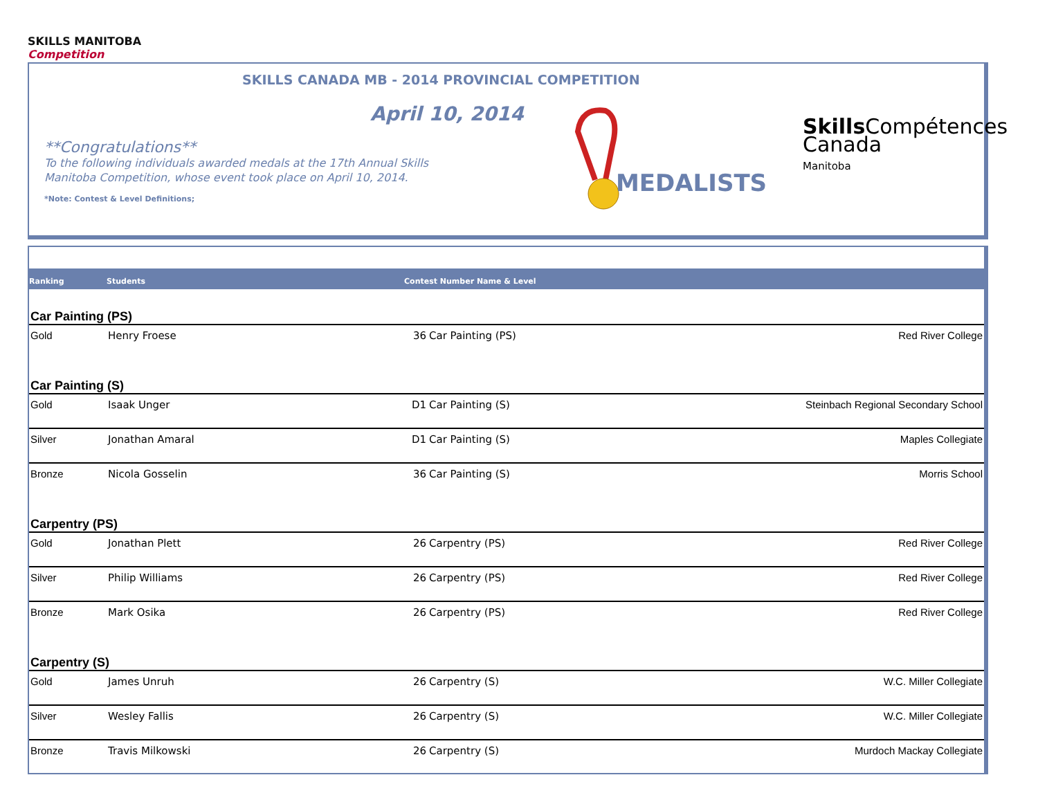SKILLS MANITOBA
Competition
SKILLS CANADA MB - 2014 PROVINCIAL COMPETITION
April 10, 2014
**Congratulations**
To the following individuals awarded medals at the 17th Annual Skills Manitoba Competition, whose event took place on April 10, 2014.
*Note: Contest & Level Definitions;
MEDALISTS
Skills Compétences
Canada
Manitoba
| Ranking | Students | Contest Number Name & Level | | |
| --- | --- | --- | --- | --- |
| Car Painting (PS) | | | | |
| Gold | Henry Froese | 36 | Car Painting (PS) | Red River College |
| Car Painting (S) | | | | |
| Gold | Isaak Unger | D1 | Car Painting (S) | Steinbach Regional Secondary School |
| Silver | Jonathan Amaral | D1 | Car Painting (S) | Maples Collegiate |
| Bronze | Nicola Gosselin | 36 | Car Painting (S) | Morris School |
| Carpentry (PS) | | | | |
| Gold | Jonathan Plett | 26 | Carpentry (PS) | Red River College |
| Silver | Philip Williams | 26 | Carpentry (PS) | Red River College |
| Bronze | Mark Osika | 26 | Carpentry (PS) | Red River College |
| Carpentry (S) | | | | |
| Gold | James Unruh | 26 | Carpentry (S) | W.C. Miller Collegiate |
| Silver | Wesley Fallis | 26 | Carpentry (S) | W.C. Miller Collegiate |
| Bronze | Travis Milkowski | 26 | Carpentry (S) | Murdoch Mackay Collegiate |